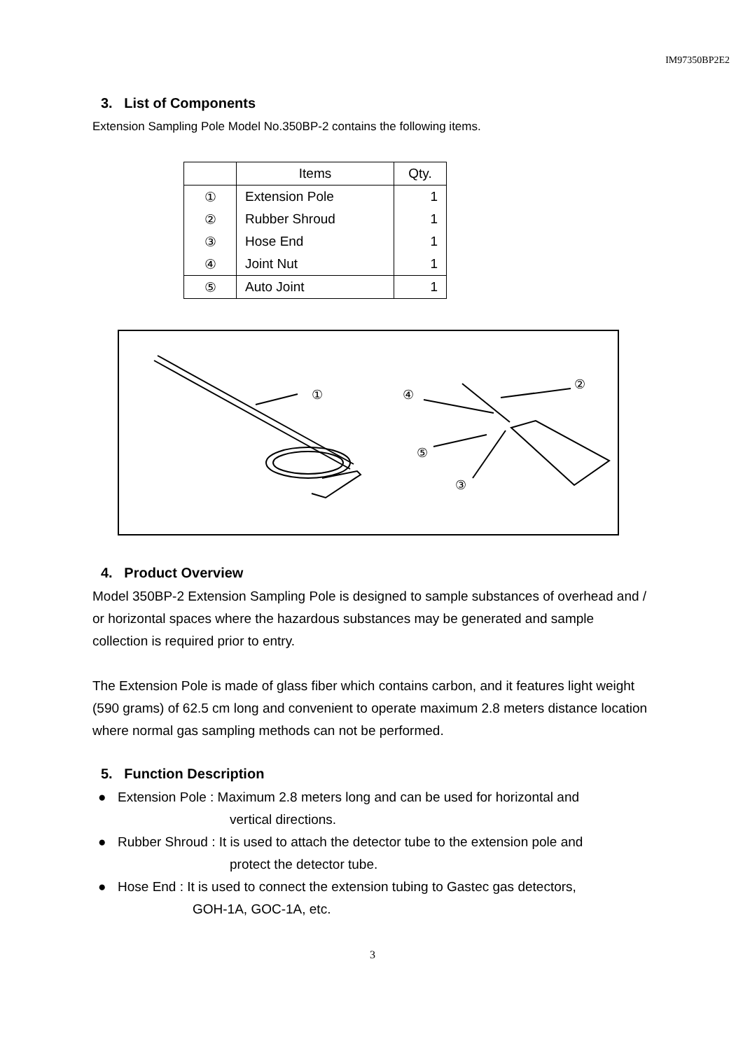IM97350BP2E2
3. List of Components
Extension Sampling Pole Model No.350BP-2 contains the following items.
| | Items | Qty. |
| --- | --- | --- |
| ① | Extension Pole | 1 |
| ② | Rubber Shroud | 1 |
| ③ | Hose End | 1 |
| ④ | Joint Nut | 1 |
| ⑤ | Auto Joint | 1 |
①
④
②
⑤
③
4. Product Overview
Model 350BP-2 Extension Sampling Pole is designed to sample substances of overhead and / or horizontal spaces where the hazardous substances may be generated and sample collection is required prior to entry.
The Extension Pole is made of glass fiber which contains carbon, and it features light weight (590 grams) of 62.5 cm long and convenient to operate maximum 2.8 meters distance location where normal gas sampling methods can not be performed.
5. Function Description
● Extension Pole : Maximum 2.8 meters long and can be used for horizontal and
vertical directions.
● Rubber Shroud : It is used to attach the detector tube to the extension pole and
protect the detector tube.
● Hose End : It is used to connect the extension tubing to Gastec gas detectors,
GOH-1A, GOC-1A, etc.
3